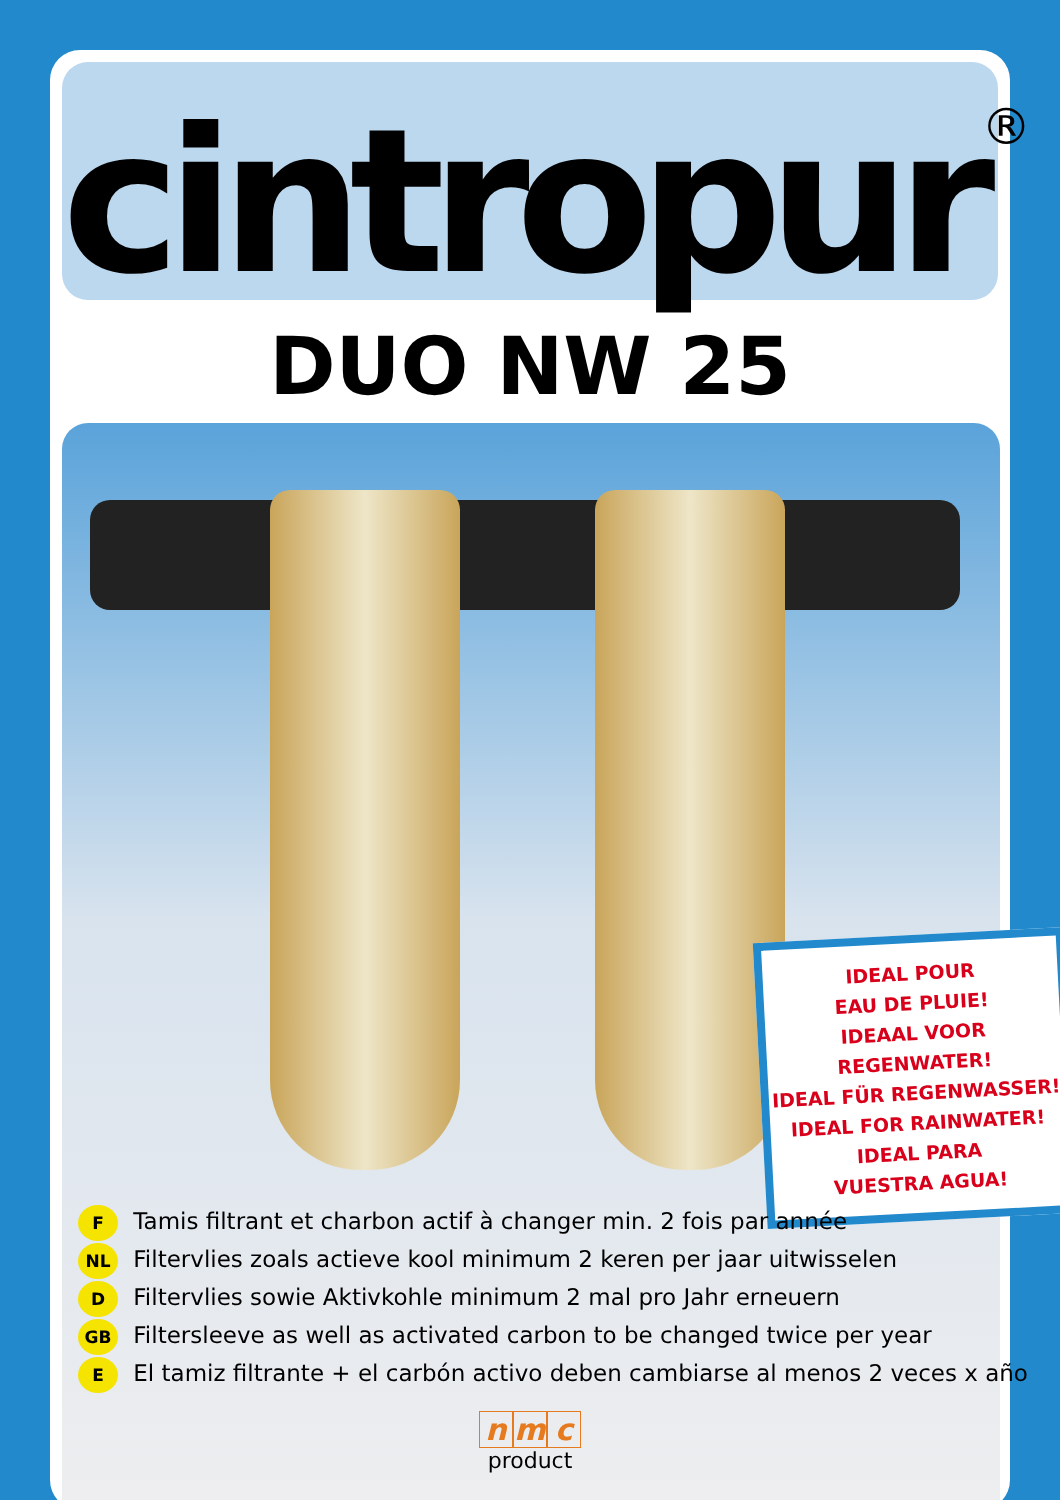cintropur®
DUO NW 25
IDEAL POUR
EAU DE PLUIE!
IDEAAL VOOR REGENWATER!
IDEAL FÜR REGENWASSER!
IDEAL FOR RAINWATER!
IDEAL PARA
VUESTRA AGUA!
F Tamis filtrant et charbon actif à changer min. 2 fois par année
NL Filtervlies zoals actieve kool minimum 2 keren per jaar uitwisselen
D Filtervlies sowie Aktivkohle minimum 2 mal pro Jahr erneuern
GB Filtersleeve as well as activated carbon to be changed twice per year
E El tamiz filtrante + el carbón activo deben cambiarse al menos 2 veces x año
nm c
product